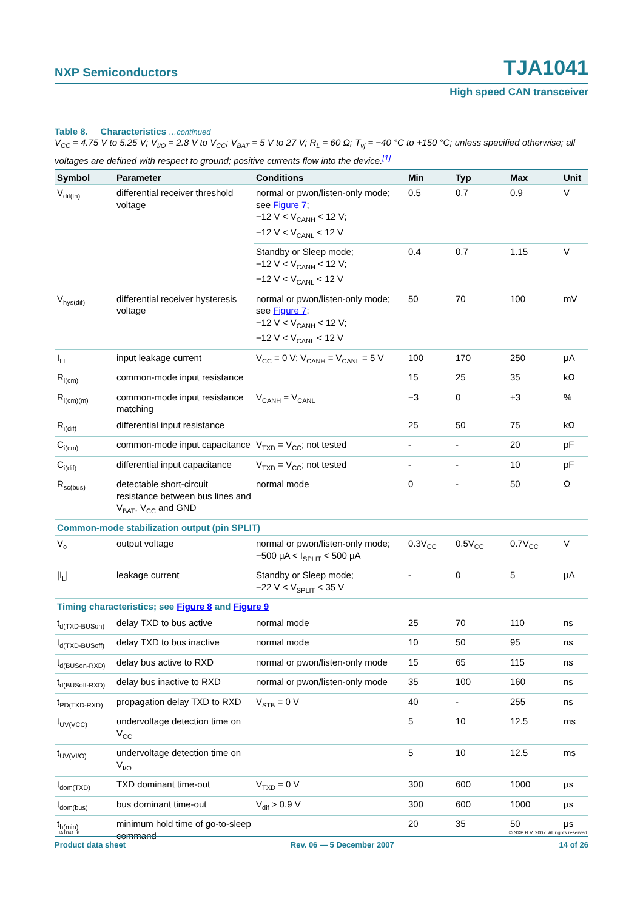NXP Semiconductors TJA1041
High speed CAN transceiver
Table 8. Characteristics …continued
V<sub>CC</sub> = 4.75 V to 5.25 V; V<sub>I/O</sub> = 2.8 V to V<sub>CC</sub>; V<sub>BAT</sub> = 5 V to 27 V; R<sub>L</sub> = 60 Ω; T<sub>vj</sub> = −40 °C to +150 °C; unless specified otherwise; all voltages are defined with respect to ground; positive currents flow into the device.<sup>[1]</sup>
| Symbol | Parameter | Conditions | Min | Typ | Max | Unit |
| --- | --- | --- | --- | --- | --- | --- |
| V<sub>dif(th)</sub> | differential receiver threshold voltage | normal or pwon/listen-only mode; see Figure 7 ; −12 V < V<sub>CANH</sub> < 12 V; −12 V < V<sub>CANL</sub> < 12 V | 0.5 | 0.7 | 0.9 | V |
| | | Standby or Sleep mode; −12 V < V<sub>CANH</sub> < 12 V; −12 V < V<sub>CANL</sub> < 12 V | 0.4 | 0.7 | 1.15 | V |
| V<sub>hys(dif)</sub> | differential receiver hysteresis voltage | normal or pwon/listen-only mode; see Figure 7 ; −12 V < V<sub>CANH</sub> < 12 V; −12 V < V<sub>CANL</sub> < 12 V | 50 | 70 | 100 | mV |
| I<sub>LI</sub> | input leakage current | V<sub>CC</sub> = 0 V; V<sub>CANH</sub> = V<sub>CANL</sub> = 5 V | 100 | 170 | 250 | μA |
| R<sub>i(cm)</sub> | common-mode input resistance | | 15 | 25 | 35 | kΩ |
| R<sub>i(cm)(m)</sub> | common-mode input resistance matching | V<sub>CANH</sub> = V<sub>CANL</sub> | −3 | 0 | +3 | % |
| R<sub>i(dif)</sub> | differential input resistance | | 25 | 50 | 75 | kΩ |
| C<sub>i(cm)</sub> | common-mode input capacitance | V<sub>TXD</sub> = V<sub>CC</sub>; not tested | - | - | 20 | pF |
| C<sub>i(dif)</sub> | differential input capacitance | V<sub>TXD</sub> = V<sub>CC</sub>; not tested | - | - | 10 | pF |
| R<sub>sc(bus)</sub> | detectable short-circuit resistance between bus lines and V<sub>BAT</sub>, V<sub>CC</sub> and GND | normal mode | 0 | - | 50 | Ω |
| Common-mode stabilization output (pin SPLIT) | | | | | | |
| V<sub>o</sub> | output voltage | normal or pwon/listen-only mode; −500 μA < I<sub>SPLIT</sub> < 500 μA | 0.3V<sub>CC</sub> | 0.5V<sub>CC</sub> | 0.7V<sub>CC</sub> | V |
| /I<sub>L</sub>/ | leakage current | Standby or Sleep mode; −22 V < V<sub>SPLIT</sub> < 35 V | - | 0 | 5 | μA |
| Timing characteristics; see Figure 8 and Figure 9 | | | | | | |
| t<sub>d(TXD-BUSon)</sub> | delay TXD to bus active | normal mode | 25 | 70 | 110 | ns |
| t<sub>d(TXD-BUSoff)</sub> | delay TXD to bus inactive | normal mode | 10 | 50 | 95 | ns |
| t<sub>d(BUSon-RXD)</sub> | delay bus active to RXD | normal or pwon/listen-only mode | 15 | 65 | 115 | ns |
| t<sub>d(BUSoff-RXD)</sub> | delay bus inactive to RXD | normal or pwon/listen-only mode | 35 | 100 | 160 | ns |
| t<sub>PD(TXD-RXD)</sub> | propagation delay TXD to RXD | V<sub>STB</sub> = 0 V | 40 | - | 255 | ns |
| t<sub>UV(VCC)</sub> | undervoltage detection time on V<sub>CC</sub> | | 5 | 10 | 12.5 | ms |
| t<sub>UV(VI/O)</sub> | undervoltage detection time on V<sub>I/O</sub> | | 5 | 10 | 12.5 | ms |
| t<sub>dom(TXD)</sub> | TXD dominant time-out | V<sub>TXD</sub> = 0 V | 300 | 600 | 1000 | μs |
| t<sub>dom(bus)</sub> | bus dominant time-out | V<sub>dif</sub> > 0.9 V | 300 | 600 | 1000 | μs |
| t<sub>h(min)</sub> | minimum hold time of go-to-sleep command | | 20 | 35 | 50 | μs |
TJA1041_6 © NXP B.V. 2007. All rights reserved.
Product data sheet Rev. 06 — 5 December 2007 14 of 26